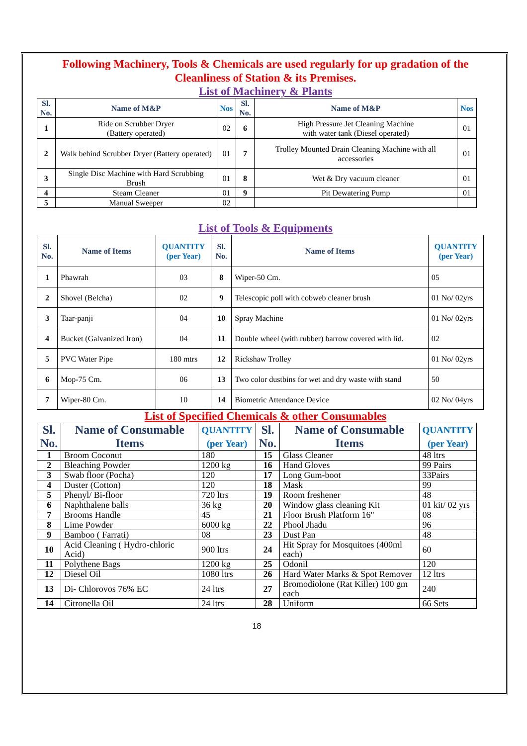Following Machinery, Tools & Chemicals are used regularly for up gradation of the Cleanliness of Station & its Premises.
List of Machinery & Plants
| Sl. No. | Name of M&P | Nos | Sl. No. | Name of M&P | Nos |
| --- | --- | --- | --- | --- | --- |
| 1 | Ride on Scrubber Dryer (Battery operated) | 02 | 6 | High Pressure Jet Cleaning Machine with water tank (Diesel operated) | 01 |
| 2 | Walk behind Scrubber Dryer (Battery operated) | 01 | 7 | Trolley Mounted Drain Cleaning Machine with all accessories | 01 |
| 3 | Single Disc Machine with Hard Scrubbing Brush | 01 | 8 | Wet & Dry vacuum cleaner | 01 |
| 4 | Steam Cleaner | 01 | 9 | Pit Dewatering Pump | 01 |
| 5 | Manual Sweeper | 02 | | | |
List of Tools & Equipments
| Sl. No. | Name of Items | QUANTITY (per Year) | Sl. No. | Name of Items | QUANTITY (per Year) |
| --- | --- | --- | --- | --- | --- |
| 1 | Phawrah | 03 | 8 | Wiper-50 Cm. | 05 |
| 2 | Shovel (Belcha) | 02 | 9 | Telescopic poll with cobweb cleaner brush | 01 No/ 02yrs |
| 3 | Taar-panji | 04 | 10 | Spray Machine | 01 No/ 02yrs |
| 4 | Bucket (Galvanized Iron) | 04 | 11 | Double wheel (with rubber) barrow covered with lid. | 02 |
| 5 | PVC Water Pipe | 180 mtrs | 12 | Rickshaw Trolley | 01 No/ 02yrs |
| 6 | Mop-75 Cm. | 06 | 13 | Two color dustbins for wet and dry waste with stand | 50 |
| 7 | Wiper-80 Cm. | 10 | 14 | Biometric Attendance Device | 02 No/ 04yrs |
List of Specified Chemicals & other Consumables
| Sl. No. | Name of Consumable Items | QUANTITY (per Year) | Sl. No. | Name of Consumable Items | QUANTITY (per Year) |
| --- | --- | --- | --- | --- | --- |
| 1 | Broom Coconut | 180 | 15 | Glass Cleaner | 48 ltrs |
| 2 | Bleaching Powder | 1200 kg | 16 | Hand Gloves | 99 Pairs |
| 3 | Swab floor (Pocha) | 120 | 17 | Long Gum-boot | 33Pairs |
| 4 | Duster (Cotton) | 120 | 18 | Mask | 99 |
| 5 | Phenyl/ Bi-floor | 720 ltrs | 19 | Room freshener | 48 |
| 6 | Naphthalene balls | 36 kg | 20 | Window glass cleaning Kit | 01 kit/ 02 yrs |
| 7 | Brooms Handle | 45 | 21 | Floor Brush Platform 16" | 08 |
| 8 | Lime Powder | 6000 kg | 22 | Phool Jhadu | 96 |
| 9 | Bamboo ( Farrati) | 08 | 23 | Dust Pan | 48 |
| 10 | Acid Cleaning ( Hydro-chloric Acid) | 900 ltrs | 24 | Hit Spray for Mosquitoes (400ml each) | 60 |
| 11 | Polythene Bags | 1200 kg | 25 | Odonil | 120 |
| 12 | Diesel Oil | 1080 ltrs | 26 | Hard Water Marks & Spot Remover | 12 ltrs |
| 13 | Di- Chlorovos 76% EC | 24 ltrs | 27 | Bromodiolone (Rat Killer) 100 gm each | 240 |
| 14 | Citronella Oil | 24 ltrs | 28 | Uniform | 66 Sets |
18